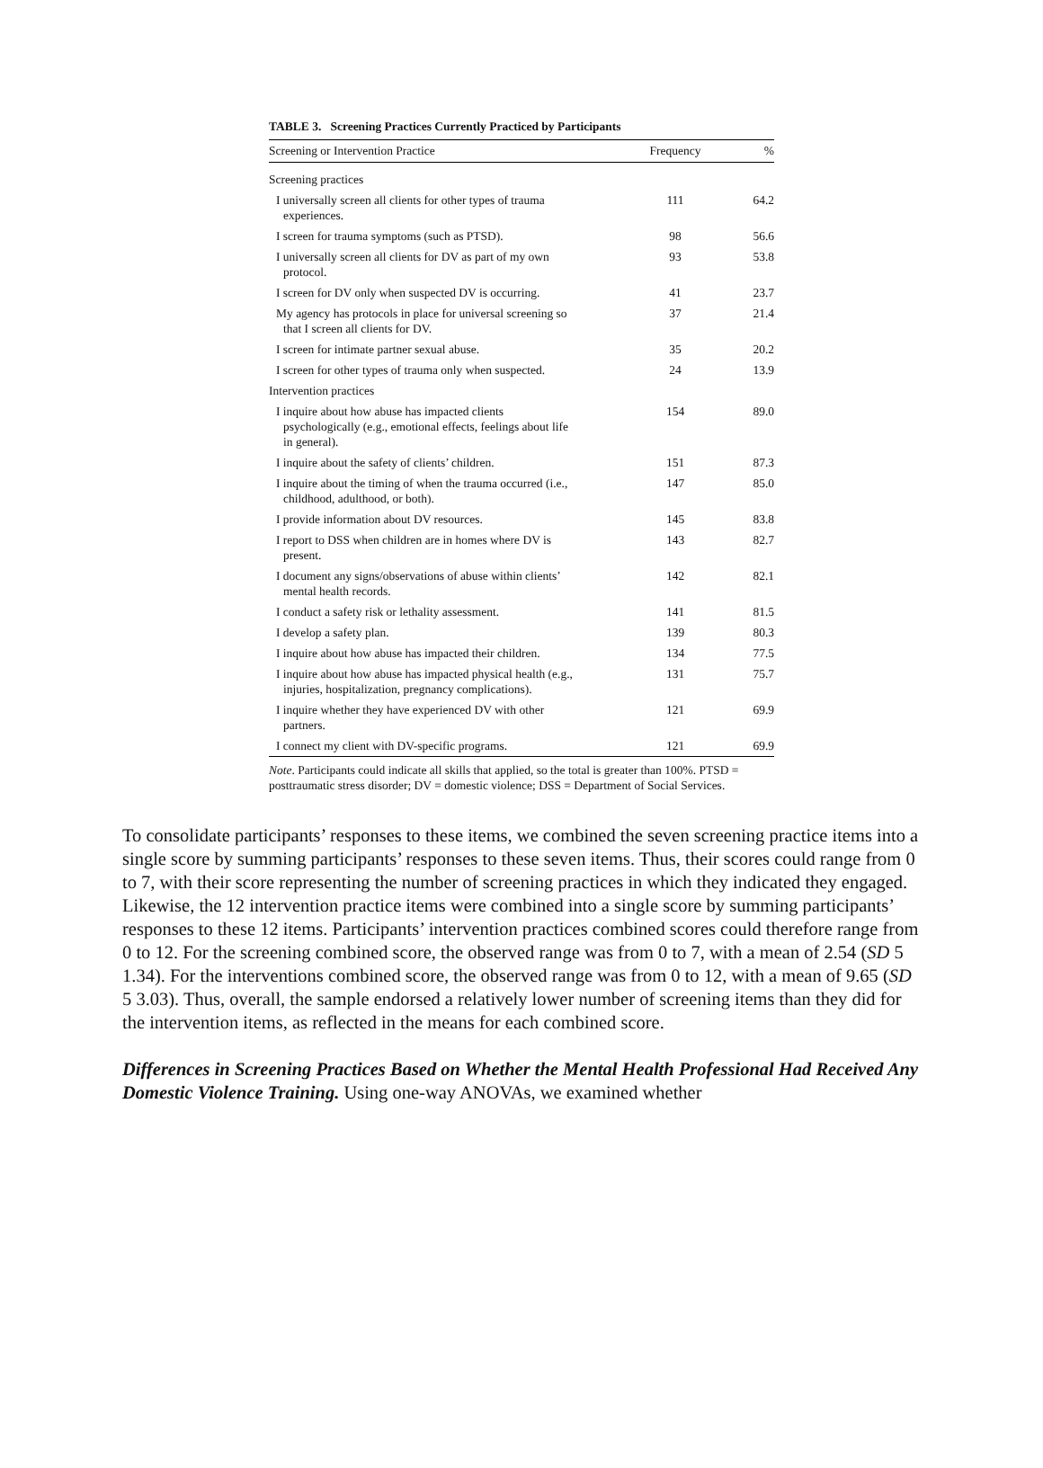TABLE 3. Screening Practices Currently Practiced by Participants
| Screening or Intervention Practice | Frequency | % |
| --- | --- | --- |
| Screening practices | | |
| I universally screen all clients for other types of trauma experiences. | 111 | 64.2 |
| I screen for trauma symptoms (such as PTSD). | 98 | 56.6 |
| I universally screen all clients for DV as part of my own protocol. | 93 | 53.8 |
| I screen for DV only when suspected DV is occurring. | 41 | 23.7 |
| My agency has protocols in place for universal screening so that I screen all clients for DV. | 37 | 21.4 |
| I screen for intimate partner sexual abuse. | 35 | 20.2 |
| I screen for other types of trauma only when suspected. | 24 | 13.9 |
| Intervention practices | | |
| I inquire about how abuse has impacted clients psychologically (e.g., emotional effects, feelings about life in general). | 154 | 89.0 |
| I inquire about the safety of clients’ children. | 151 | 87.3 |
| I inquire about the timing of when the trauma occurred (i.e., childhood, adulthood, or both). | 147 | 85.0 |
| I provide information about DV resources. | 145 | 83.8 |
| I report to DSS when children are in homes where DV is present. | 143 | 82.7 |
| I document any signs/observations of abuse within clients’ mental health records. | 142 | 82.1 |
| I conduct a safety risk or lethality assessment. | 141 | 81.5 |
| I develop a safety plan. | 139 | 80.3 |
| I inquire about how abuse has impacted their children. | 134 | 77.5 |
| I inquire about how abuse has impacted physical health (e.g., injuries, hospitalization, pregnancy complications). | 131 | 75.7 |
| I inquire whether they have experienced DV with other partners. | 121 | 69.9 |
| I connect my client with DV-specific programs. | 121 | 69.9 |
Note. Participants could indicate all skills that applied, so the total is greater than 100%. PTSD = posttraumatic stress disorder; DV = domestic violence; DSS = Department of Social Services.
To consolidate participants’ responses to these items, we combined the seven screening practice items into a single score by summing participants’ responses to these seven items. Thus, their scores could range from 0 to 7, with their score representing the number of screening practices in which they indicated they engaged. Likewise, the 12 intervention practice items were combined into a single score by summing participants’ responses to these 12 items. Participants’ intervention practices combined scores could therefore range from 0 to 12. For the screening combined score, the observed range was from 0 to 7, with a mean of 2.54 (SD 5 1.34). For the interventions combined score, the observed range was from 0 to 12, with a mean of 9.65 (SD 5 3.03). Thus, overall, the sample endorsed a relatively lower number of screening items than they did for the intervention items, as reflected in the means for each combined score.
Differences in Screening Practices Based on Whether the Mental Health Professional Had Received Any Domestic Violence Training. Using one-way ANOVAs, we examined whether